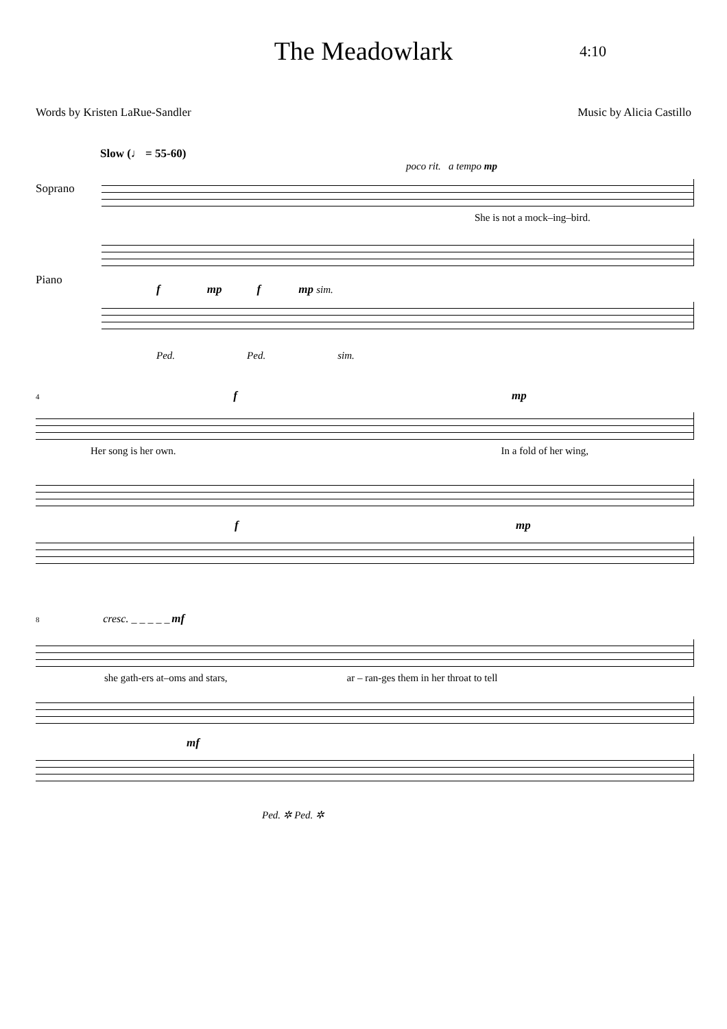The Meadowlark
4:10
Words by Kristen LaRue-Sandler Music by Alicia Castillo
Slow (♩ = 55-60)
poco rit. a tempo mp
Soprano
She is not a mock–ing–bird.
Piano
f mp f mp sim.
Ped. Ped. sim.
4 f mp
Her song is her own. In a fold of her wing,
f mp
8 cresc. _ _ _ _ _ mf
she gath-ers at–oms and stars, ar – ran-ges them in her throat to tell
mf
Ped. ✲ Ped. ✲